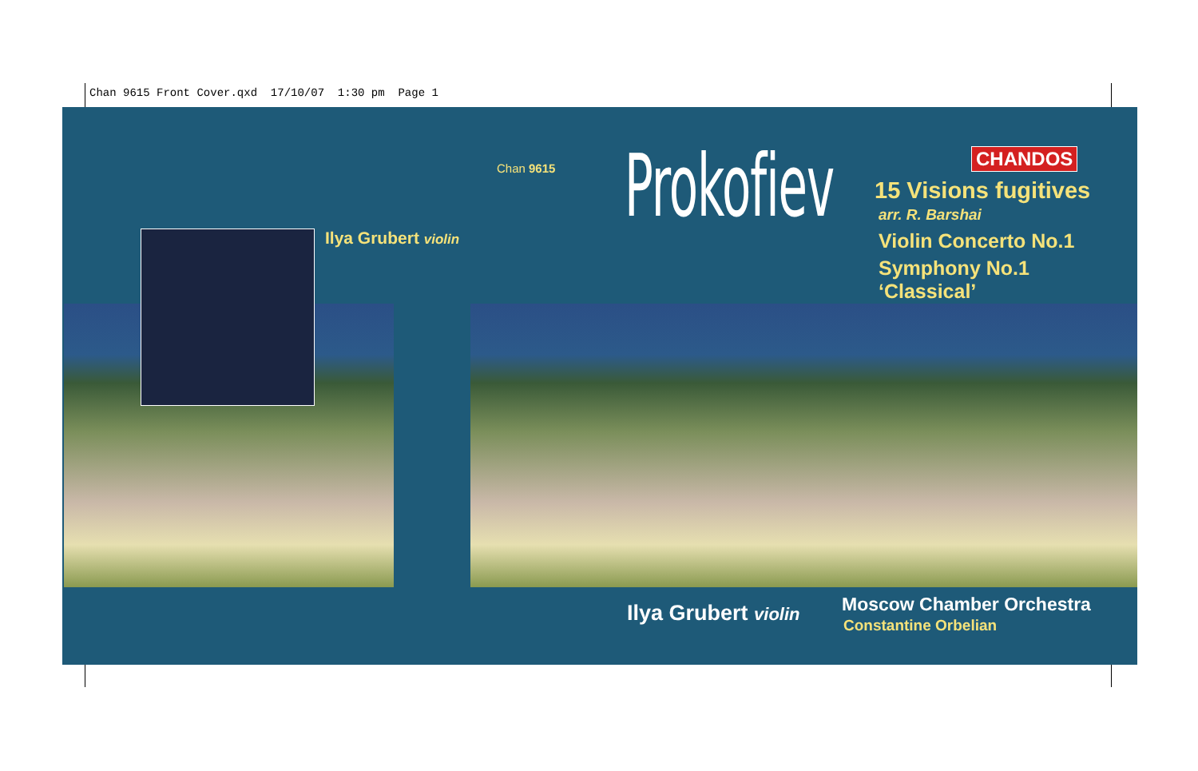Chan 9615 Front Cover.qxd 17/10/07 1:30 pm Page 1
Ilya Grubert violin
Chan 9615 Prokofiev CHANDOS
15 Visions fugitives
arr. R. Barshai
Violin Concerto No.1
Symphony No.1
‘Classical’
Ilya Grubert violin Moscow Chamber Orchestra
Constantine Orbelian